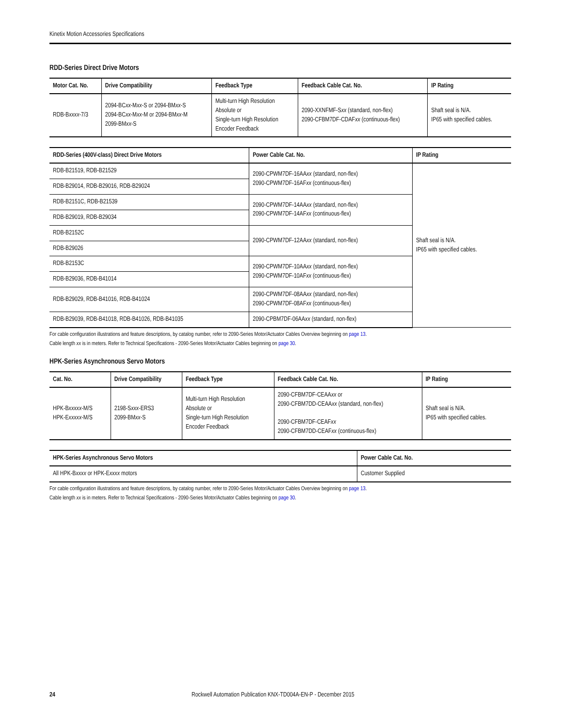Kinetix Motion Accessories Specifications
RDD-Series Direct Drive Motors
| Motor Cat. No. | Drive Compatibility | Feedback Type | Feedback Cable Cat. No. | IP Rating |
| --- | --- | --- | --- | --- |
| RDB-B xxxx -7/3 | 2094-BC xx -M xx -S or 2094-BM xx -S 2094-BC xx -M xx -M or 2094-BM xx -M 2099-BM xx -S | Multi-turn High Resolution Absolute or Single-turn High Resolution Encoder Feedback | 2090-XXNFMF-S xx (standard, non-flex) 2090-CFBM7DF-CDAF xx (continuous-flex) | Shaft seal is N/A. IP65 with specified cables. |
| RDD-Series (400V-class) Direct Drive Motors | Power Cable Cat. No. | IP Rating |
| --- | --- | --- |
| RDB-B21519, RDB-B21529 | 2090-CPWM7DF-16AA xx (standard, non-flex) 2090-CPWM7DF-16AF xx (continuous-flex) | Shaft seal is N/A. IP65 with specified cables. |
| RDB-B29014, RDB-B29016, RDB-B29024 | | |
| RDB-B2151C, RDB-B21539 | 2090-CPWM7DF-14AA xx (standard, non-flex) 2090-CPWM7DF-14AF xx (continuous-flex) | |
| RDB-B29019, RDB-B29034 | | |
| RDB-B2152C | 2090-CPWM7DF-12AA xx (standard, non-flex) | |
| RDB-B29026 | | |
| RDB-B2153C | 2090-CPWM7DF-10AA xx (standard, non-flex) 2090-CPWM7DF-10AF xx (continuous-flex) | |
| RDB-B29036, RDB-B41014 | | |
| RDB-B29029, RDB-B41016, RDB-B41024 | 2090-CPWM7DF-08AA xx (standard, non-flex) 2090-CPWM7DF-08AF xx (continuous-flex) | |
| RDB-B29039, RDB-B41018, RDB-B41026, RDB-B41035 | 2090-CPBM7DF-06AA xx (standard, non-flex) | |
For cable configuration illustrations and feature descriptions, by catalog number, refer to 2090-Series Motor/Actuator Cables Overview beginning on page 13.
Cable length xx is in meters. Refer to Technical Specifications - 2090-Series Motor/Actuator Cables beginning on page 30.
HPK-Series Asynchronous Servo Motors
| Cat. No. | Drive Compatibility | Feedback Type | Feedback Cable Cat. No. | IP Rating |
| --- | --- | --- | --- | --- |
| HPK-B xxxxx -M/S HPK-E xxxxx -M/S | 2198-S xxx -ERS3 2099-BM xx -S | Multi-turn High Resolution Absolute or Single-turn High Resolution Encoder Feedback | 2090-CFBM7DF-CEAA xx or 2090-CFBM7DD-CEAA xx (standard, non-flex) 2090-CFBM7DF-CEAF xx 2090-CFBM7DD-CEAF xx (continuous-flex) | Shaft seal is N/A. IP65 with specified cables. |
| HPK-Series Asynchronous Servo Motors | Power Cable Cat. No. |
| --- | --- |
| All HPK-B xxxx or HPK-E xxxx motors | Customer Supplied |
For cable configuration illustrations and feature descriptions, by catalog number, refer to 2090-Series Motor/Actuator Cables Overview beginning on page 13.
Cable length xx is in meters. Refer to Technical Specifications - 2090-Series Motor/Actuator Cables beginning on page 30.
24 Rockwell Automation Publication KNX-TD004A-EN-P - December 2015